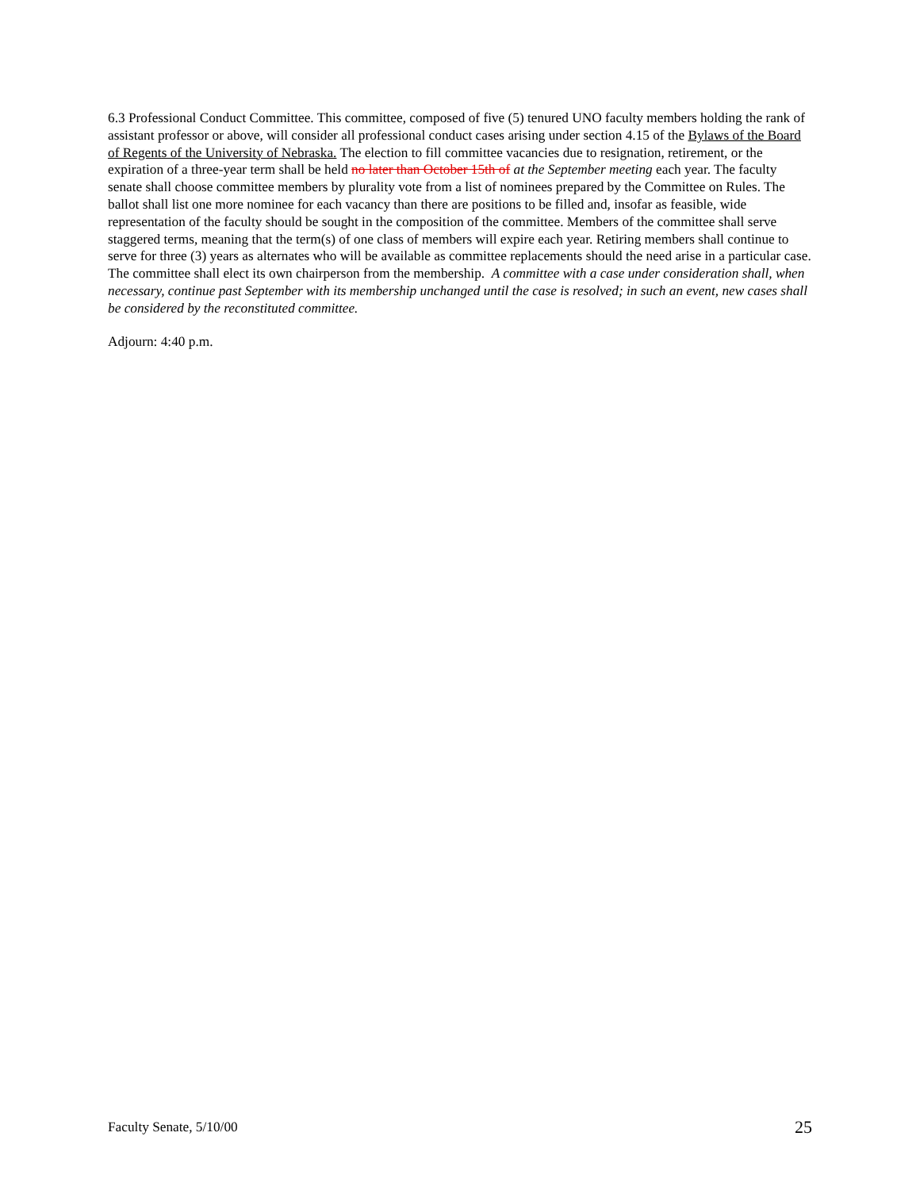6.3 Professional Conduct Committee. This committee, composed of five (5) tenured UNO faculty members holding the rank of assistant professor or above, will consider all professional conduct cases arising under section 4.15 of the Bylaws of the Board of Regents of the University of Nebraska. The election to fill committee vacancies due to resignation, retirement, or the expiration of a three-year term shall be held no later than October 15th of at the September meeting each year. The faculty senate shall choose committee members by plurality vote from a list of nominees prepared by the Committee on Rules. The ballot shall list one more nominee for each vacancy than there are positions to be filled and, insofar as feasible, wide representation of the faculty should be sought in the composition of the committee. Members of the committee shall serve staggered terms, meaning that the term(s) of one class of members will expire each year. Retiring members shall continue to serve for three (3) years as alternates who will be available as committee replacements should the need arise in a particular case. The committee shall elect its own chairperson from the membership. A committee with a case under consideration shall, when necessary, continue past September with its membership unchanged until the case is resolved; in such an event, new cases shall be considered by the reconstituted committee.
Adjourn: 4:40 p.m.
Faculty Senate, 5/10/00 25